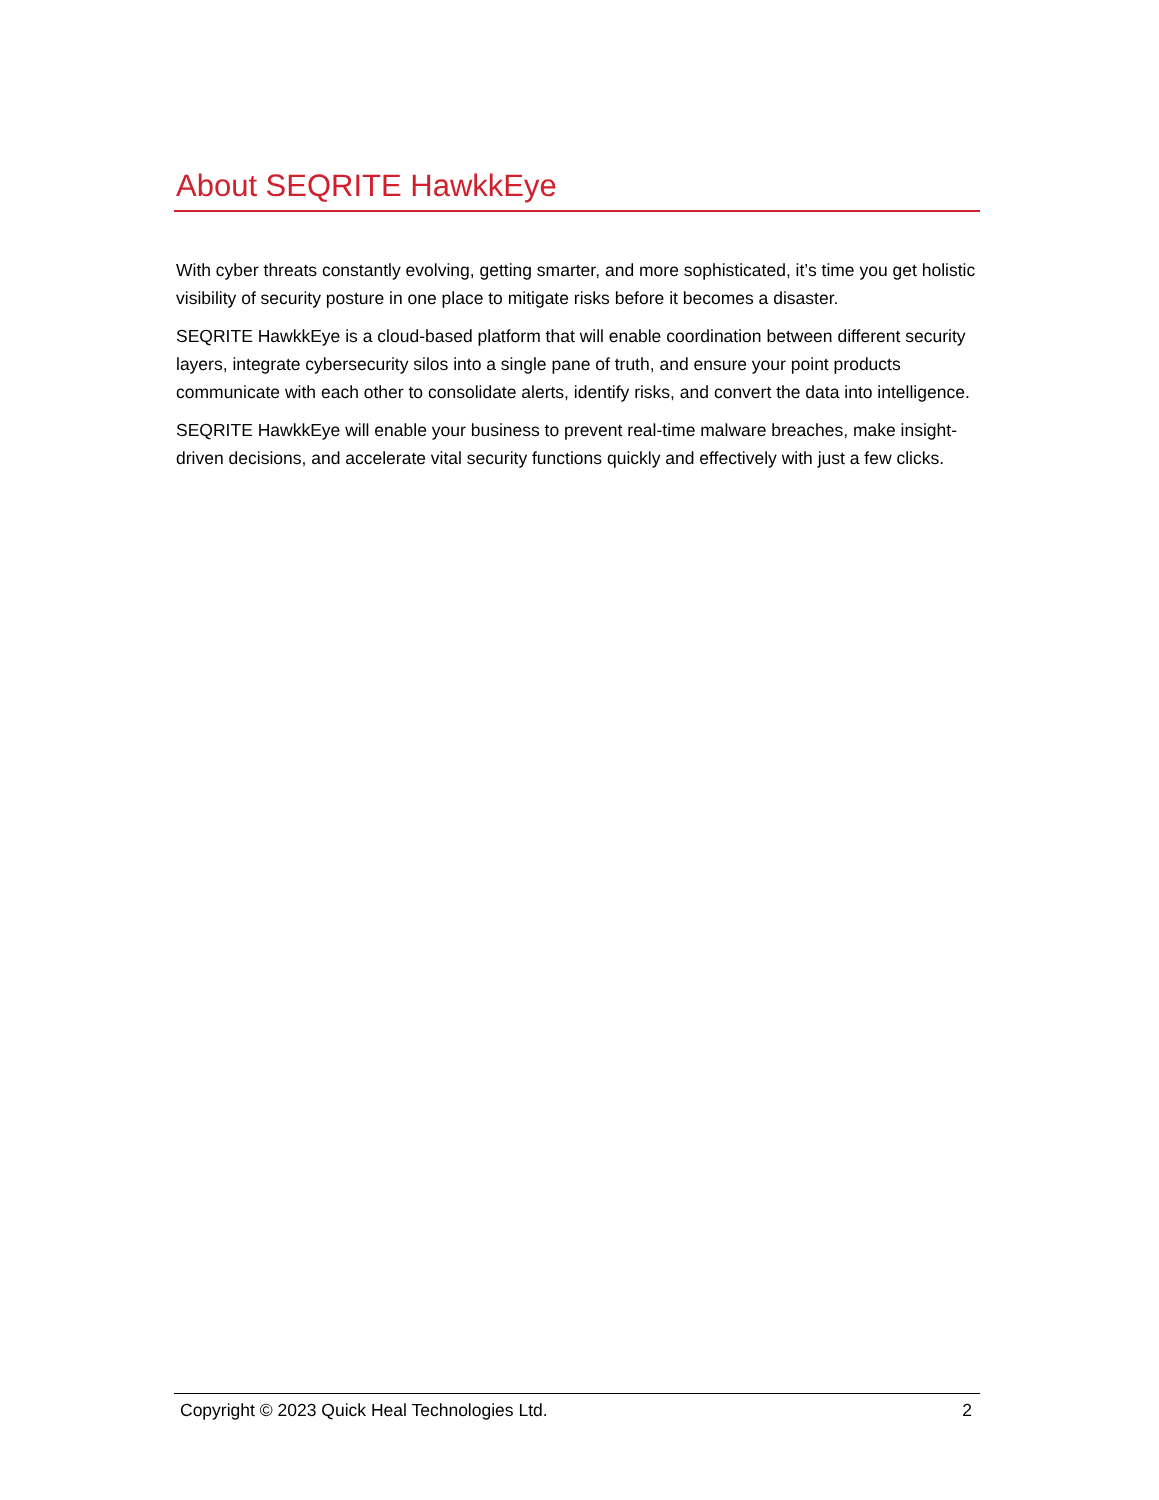About SEQRITE HawkkEye
With cyber threats constantly evolving, getting smarter, and more sophisticated, it’s time you get holistic visibility of security posture in one place to mitigate risks before it becomes a disaster.
SEQRITE HawkkEye is a cloud-based platform that will enable coordination between different security layers, integrate cybersecurity silos into a single pane of truth, and ensure your point products communicate with each other to consolidate alerts, identify risks, and convert the data into intelligence.
SEQRITE HawkkEye will enable your business to prevent real-time malware breaches, make insight-driven decisions, and accelerate vital security functions quickly and effectively with just a few clicks.
Copyright © 2023 Quick Heal Technologies Ltd. 2